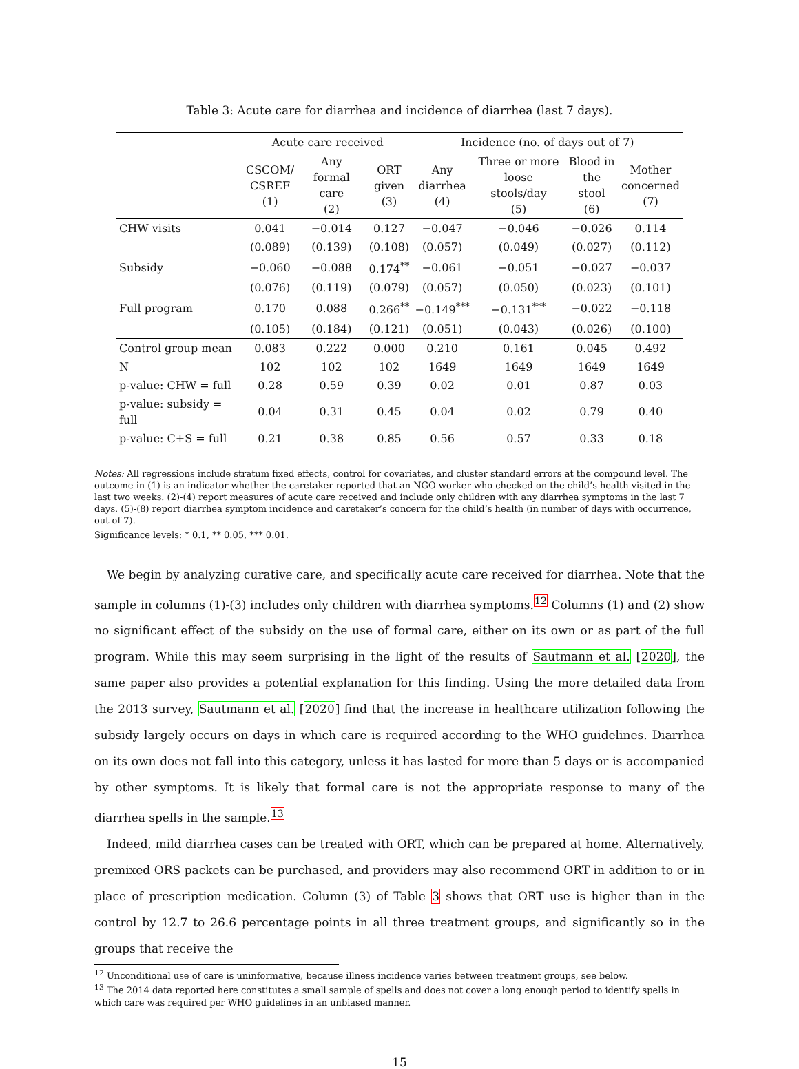Table 3: Acute care for diarrhea and incidence of diarrhea (last 7 days).
| | Acute care received | | | Incidence (no. of days out of 7) | | | |
| --- | --- | --- | --- | --- | --- | --- | --- |
| | CSCOM/ CSREF (1) | Any formal care (2) | ORT given (3) | Any diarrhea (4) | Three or more loose stools/day (5) | Blood in the stool (6) | Mother concerned (7) |
| CHW visits | 0.041 | −0.014 | 0.127 | −0.047 | −0.046 | −0.026 | 0.114 |
| | (0.089) | (0.139) | (0.108) | (0.057) | (0.049) | (0.027) | (0.112) |
| Subsidy | −0.060 | −0.088 | 0.174<sup>**</sup> | −0.061 | −0.051 | −0.027 | −0.037 |
| | (0.076) | (0.119) | (0.079) | (0.057) | (0.050) | (0.023) | (0.101) |
| Full program | 0.170 | 0.088 | 0.266<sup>**</sup> | −0.149<sup>***</sup> | −0.131<sup>***</sup> | −0.022 | −0.118 |
| | (0.105) | (0.184) | (0.121) | (0.051) | (0.043) | (0.026) | (0.100) |
| Control group mean | 0.083 | 0.222 | 0.000 | 0.210 | 0.161 | 0.045 | 0.492 |
| N | 102 | 102 | 102 | 1649 | 1649 | 1649 | 1649 |
| p-value: CHW = full | 0.28 | 0.59 | 0.39 | 0.02 | 0.01 | 0.87 | 0.03 |
| p-value: subsidy = full | 0.04 | 0.31 | 0.45 | 0.04 | 0.02 | 0.79 | 0.40 |
| p-value: C+S = full | 0.21 | 0.38 | 0.85 | 0.56 | 0.57 | 0.33 | 0.18 |
Notes: All regressions include stratum fixed effects, control for covariates, and cluster standard errors at the compound level. The outcome in (1) is an indicator whether the caretaker reported that an NGO worker who checked on the child’s health visited in the last two weeks. (2)-(4) report measures of acute care received and include only children with any diarrhea symptoms in the last 7 days. (5)-(8) report diarrhea symptom incidence and caretaker’s concern for the child’s health (in number of days with occurrence, out of 7).
Significance levels: * 0.1, ** 0.05, *** 0.01.
We begin by analyzing curative care, and specifically acute care received for diarrhea. Note that the sample in columns (1)-(3) includes only children with diarrhea symptoms.<sup>12</sup> Columns (1) and (2) show no significant effect of the subsidy on the use of formal care, either on its own or as part of the full program. While this may seem surprising in the light of the results of Sautmann et al. [2020], the same paper also provides a potential explanation for this finding. Using the more detailed data from the 2013 survey, Sautmann et al. [2020] find that the increase in healthcare utilization following the subsidy largely occurs on days in which care is required according to the WHO guidelines. Diarrhea on its own does not fall into this category, unless it has lasted for more than 5 days or is accompanied by other symptoms. It is likely that formal care is not the appropriate response to many of the diarrhea spells in the sample.<sup>13</sup>
Indeed, mild diarrhea cases can be treated with ORT, which can be prepared at home. Alternatively, premixed ORS packets can be purchased, and providers may also recommend ORT in addition to or in place of prescription medication. Column (3) of Table 3 shows that ORT use is higher than in the control by 12.7 to 26.6 percentage points in all three treatment groups, and significantly so in the groups that receive the
<sup>12</sup> Unconditional use of care is uninformative, because illness incidence varies between treatment groups, see below.
<sup>13</sup> The 2014 data reported here constitutes a small sample of spells and does not cover a long enough period to identify spells in which care was required per WHO guidelines in an unbiased manner.
15